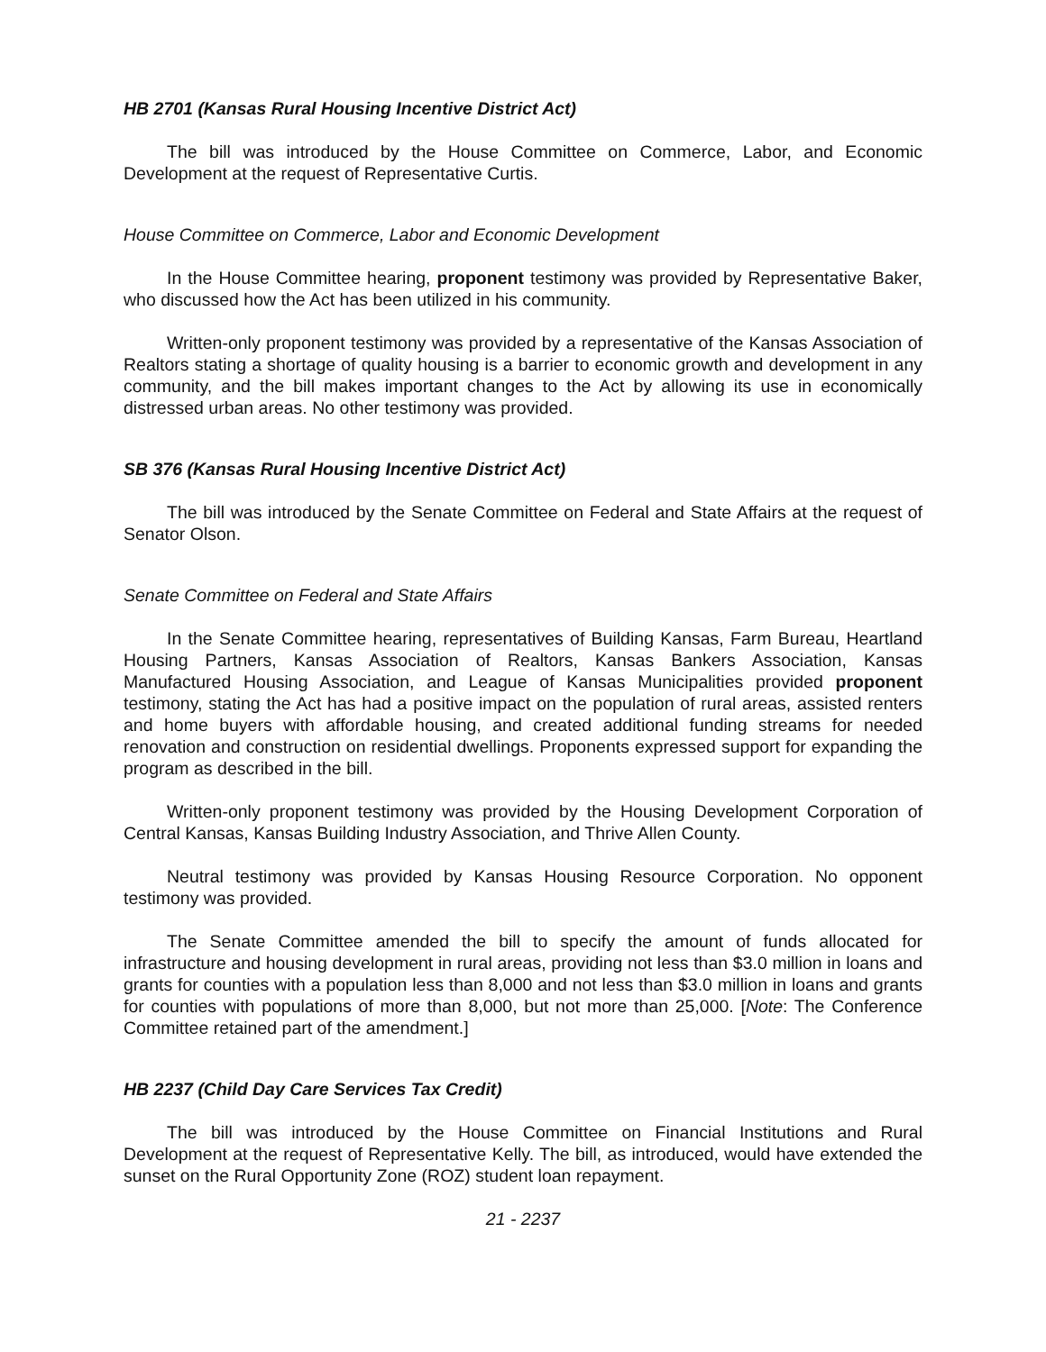HB 2701 (Kansas Rural Housing Incentive District Act)
The bill was introduced by the House Committee on Commerce, Labor, and Economic Development at the request of Representative Curtis.
House Committee on Commerce, Labor and Economic Development
In the House Committee hearing, proponent testimony was provided by Representative Baker, who discussed how the Act has been utilized in his community.
Written-only proponent testimony was provided by a representative of the Kansas Association of Realtors stating a shortage of quality housing is a barrier to economic growth and development in any community, and the bill makes important changes to the Act by allowing its use in economically distressed urban areas. No other testimony was provided.
SB 376 (Kansas Rural Housing Incentive District Act)
The bill was introduced by the Senate Committee on Federal and State Affairs at the request of Senator Olson.
Senate Committee on Federal and State Affairs
In the Senate Committee hearing, representatives of Building Kansas, Farm Bureau, Heartland Housing Partners, Kansas Association of Realtors, Kansas Bankers Association, Kansas Manufactured Housing Association, and League of Kansas Municipalities provided proponent testimony, stating the Act has had a positive impact on the population of rural areas, assisted renters and home buyers with affordable housing, and created additional funding streams for needed renovation and construction on residential dwellings. Proponents expressed support for expanding the program as described in the bill.
Written-only proponent testimony was provided by the Housing Development Corporation of Central Kansas, Kansas Building Industry Association, and Thrive Allen County.
Neutral testimony was provided by Kansas Housing Resource Corporation. No opponent testimony was provided.
The Senate Committee amended the bill to specify the amount of funds allocated for infrastructure and housing development in rural areas, providing not less than $3.0 million in loans and grants for counties with a population less than 8,000 and not less than $3.0 million in loans and grants for counties with populations of more than 8,000, but not more than 25,000. [Note: The Conference Committee retained part of the amendment.]
HB 2237 (Child Day Care Services Tax Credit)
The bill was introduced by the House Committee on Financial Institutions and Rural Development at the request of Representative Kelly. The bill, as introduced, would have extended the sunset on the Rural Opportunity Zone (ROZ) student loan repayment.
21 - 2237